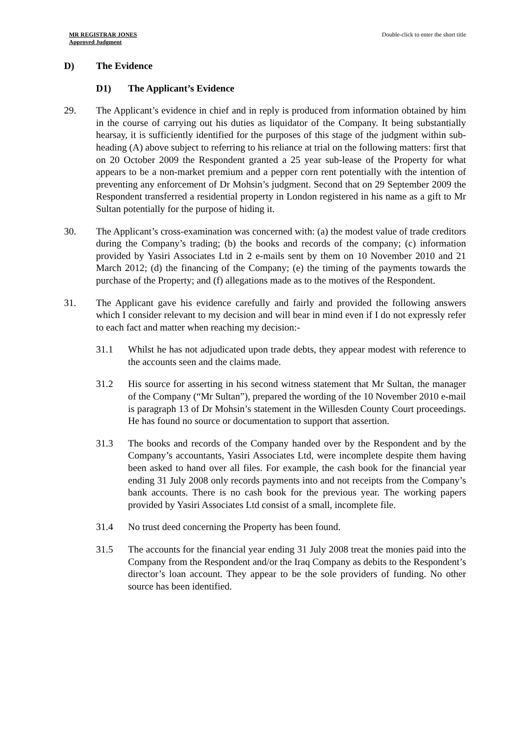MR REGISTRAR JONES
Approved Judgment
Double-click to enter the short title
D) The Evidence
D1) The Applicant’s Evidence
29. The Applicant’s evidence in chief and in reply is produced from information obtained by him in the course of carrying out his duties as liquidator of the Company. It being substantially hearsay, it is sufficiently identified for the purposes of this stage of the judgment within sub-heading (A) above subject to referring to his reliance at trial on the following matters: first that on 20 October 2009 the Respondent granted a 25 year sub-lease of the Property for what appears to be a non-market premium and a pepper corn rent potentially with the intention of preventing any enforcement of Dr Mohsin’s judgment. Second that on 29 September 2009 the Respondent transferred a residential property in London registered in his name as a gift to Mr Sultan potentially for the purpose of hiding it.
30. The Applicant’s cross-examination was concerned with: (a) the modest value of trade creditors during the Company’s trading; (b) the books and records of the company; (c) information provided by Yasiri Associates Ltd in 2 e-mails sent by them on 10 November 2010 and 21 March 2012; (d) the financing of the Company; (e) the timing of the payments towards the purchase of the Property; and (f) allegations made as to the motives of the Respondent.
31. The Applicant gave his evidence carefully and fairly and provided the following answers which I consider relevant to my decision and will bear in mind even if I do not expressly refer to each fact and matter when reaching my decision:-
31.1 Whilst he has not adjudicated upon trade debts, they appear modest with reference to the accounts seen and the claims made.
31.2 His source for asserting in his second witness statement that Mr Sultan, the manager of the Company (“Mr Sultan”), prepared the wording of the 10 November 2010 e-mail is paragraph 13 of Dr Mohsin’s statement in the Willesden County Court proceedings. He has found no source or documentation to support that assertion.
31.3 The books and records of the Company handed over by the Respondent and by the Company’s accountants, Yasiri Associates Ltd, were incomplete despite them having been asked to hand over all files. For example, the cash book for the financial year ending 31 July 2008 only records payments into and not receipts from the Company’s bank accounts. There is no cash book for the previous year. The working papers provided by Yasiri Associates Ltd consist of a small, incomplete file.
31.4 No trust deed concerning the Property has been found.
31.5 The accounts for the financial year ending 31 July 2008 treat the monies paid into the Company from the Respondent and/or the Iraq Company as debits to the Respondent’s director’s loan account. They appear to be the sole providers of funding. No other source has been identified.